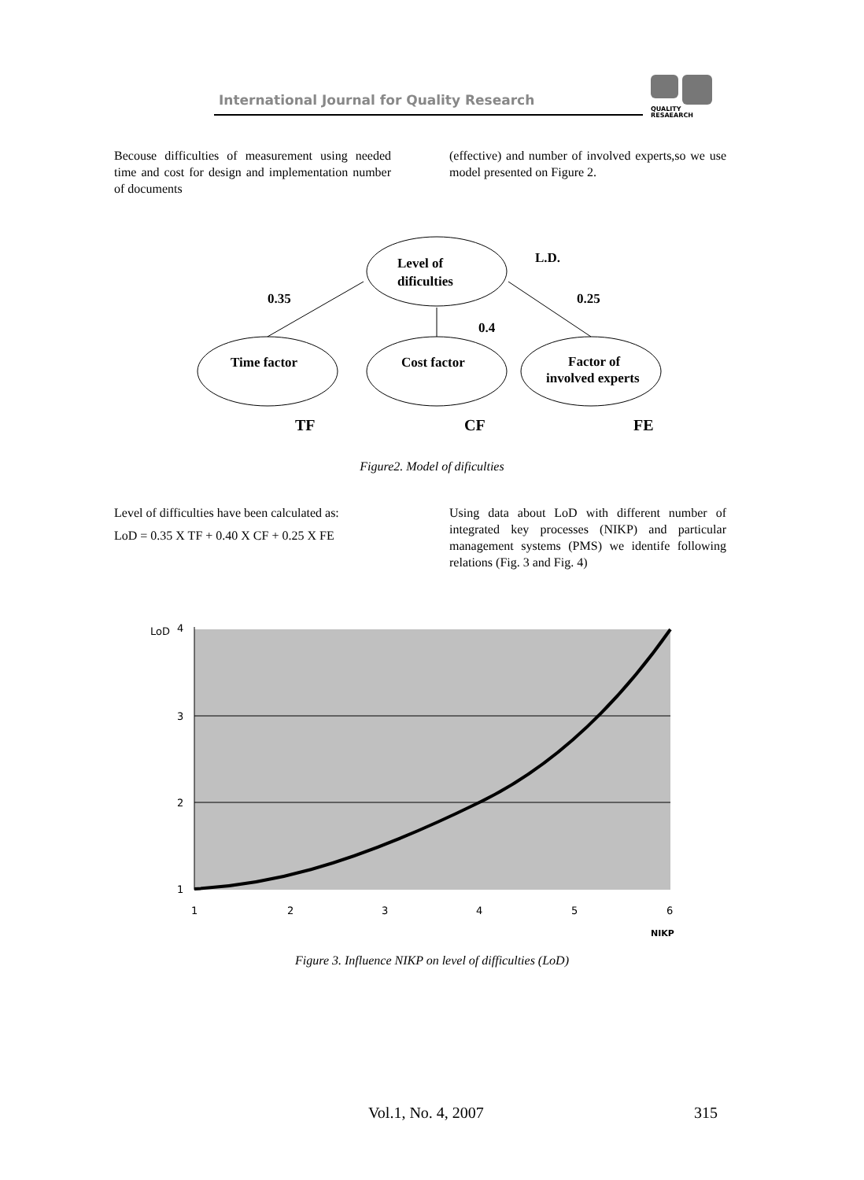International Journal for Quality Research
QUALITY
RESAEARCH
Becouse difficulties of measurement using needed time and cost for design and implementation number of documents
(effective) and number of involved experts,so we use model presented on Figure 2.
Level of
dificulties
L.D.
Time factor
Cost factor
Factor of
involved experts
0.35
0.4
0.25
TF
CF
FE
Figure2. Model of dificulties
Level of difficulties have been calculated as:
LoD = 0.35 X TF + 0.40 X CF + 0.25 X FE
Using data about LoD with different number of integrated key processes (NIKP) and particular management systems (PMS) we identife following relations (Fig. 3 and Fig. 4)
LoD
4
3
2
1
1
2
3
4
5
6
NIKP
Figure 3. Influence NIKP on level of difficulties (LoD)
Vol.1, No. 4, 2007 315